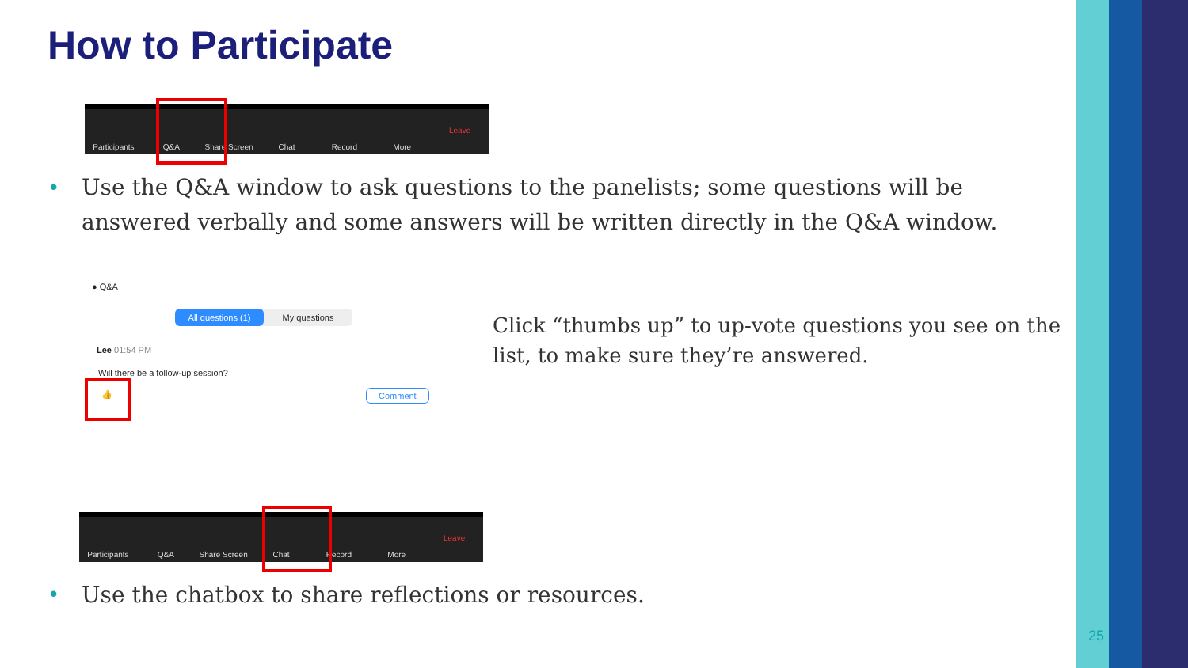How to Participate
Participants Q&A Share Screen Chat Record More Leave
•
Use the Q&A window to ask questions to the panelists; some questions will be answered verbally and some answers will be written directly in the Q&A window.
● Q&A
All questions (1) My questions
Lee 01:54 PM
Will there be a follow-up session?
👍 Comment
Click “thumbs up” to up-vote questions you see on the list, to make sure they’re answered.
Participants Q&A Share Screen Chat Record More Leave
•
Use the chatbox to share reflections or resources.
25